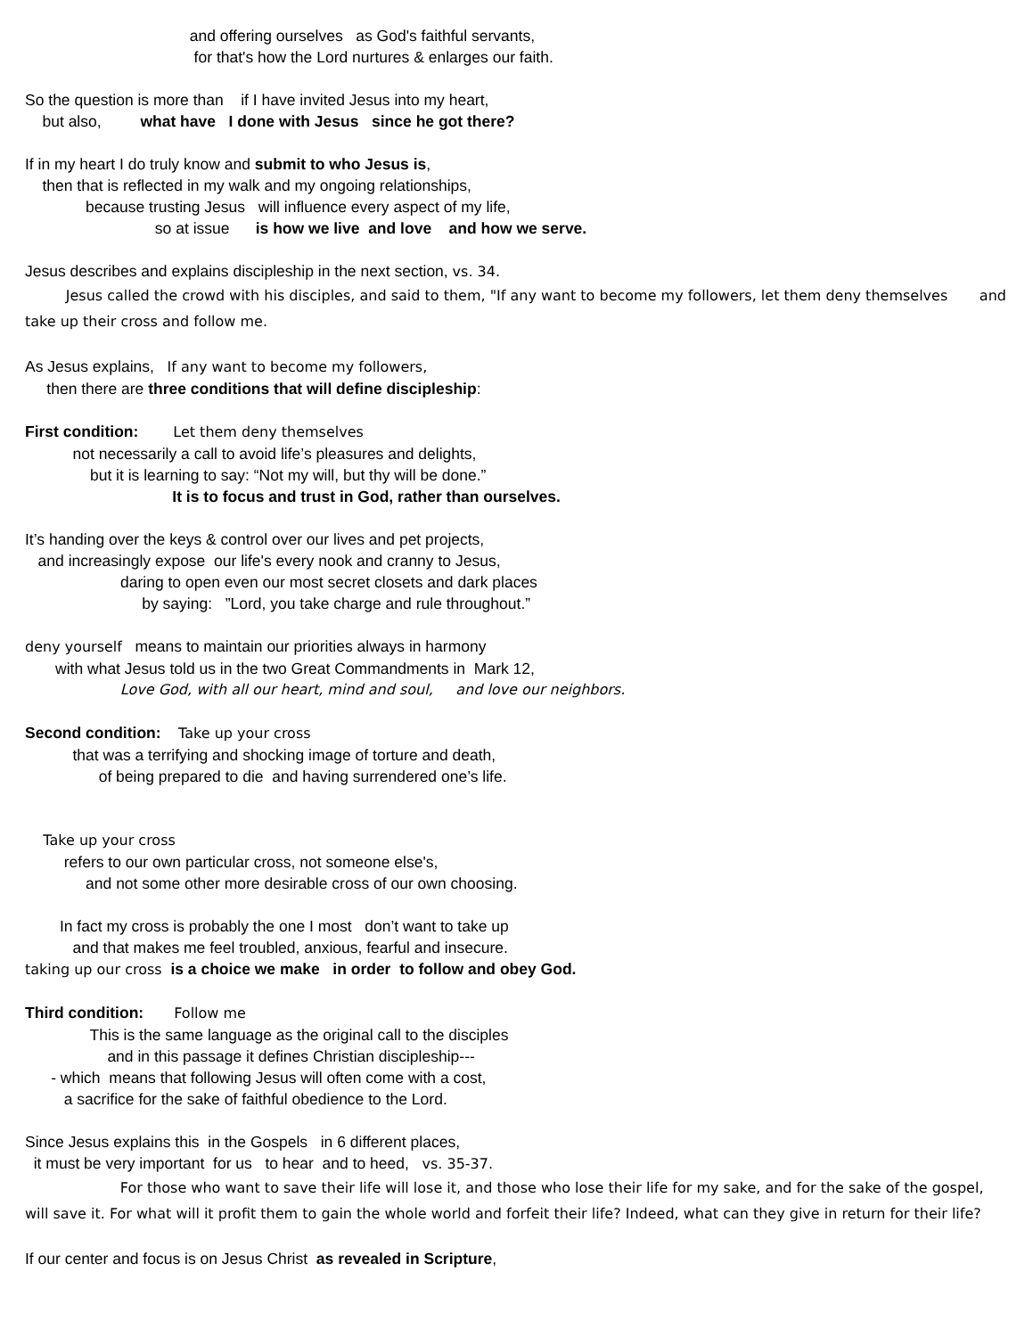and offering ourselves as God's faithful servants,
for that's how the Lord nurtures & enlarges our faith.
So the question is more than if I have invited Jesus into my heart,
but also, what have I done with Jesus since he got there?
If in my heart I do truly know and submit to who Jesus is,
then that is reflected in my walk and my ongoing relationships,
because trusting Jesus will influence every aspect of my life,
so at issue is how we live and love and how we serve.
Jesus describes and explains discipleship in the next section, vs. 34.
Jesus called the crowd with his disciples, and said to them, "If any want to become my followers, let them deny themselves and take up their cross and follow me.
As Jesus explains, If any want to become my followers,
then there are three conditions that will define discipleship:
First condition: Let them deny themselves
not necessarily a call to avoid life’s pleasures and delights,
but it is learning to say: “Not my will, but thy will be done.”
It is to focus and trust in God, rather than ourselves.
It’s handing over the keys & control over our lives and pet projects,
and increasingly expose our life's every nook and cranny to Jesus,
daring to open even our most secret closets and dark places
by saying: ”Lord, you take charge and rule throughout.”
deny yourself means to maintain our priorities always in harmony
with what Jesus told us in the two Great Commandments in Mark 12,
Love God, with all our heart, mind and soul, and love our neighbors.
Second condition: Take up your cross
that was a terrifying and shocking image of torture and death,
of being prepared to die and having surrendered one’s life.
Take up your cross
refers to our own particular cross, not someone else's,
and not some other more desirable cross of our own choosing.
In fact my cross is probably the one I most don’t want to take up
and that makes me feel troubled, anxious, fearful and insecure.
taking up our cross is a choice we make in order to follow and obey God.
Third condition: Follow me
This is the same language as the original call to the disciples
and in this passage it defines Christian discipleship---
- which means that following Jesus will often come with a cost,
a sacrifice for the sake of faithful obedience to the Lord.
Since Jesus explains this in the Gospels in 6 different places,
it must be very important for us to hear and to heed, vs. 35-37.
For those who want to save their life will lose it, and those who lose their life for my sake, and for the sake of the gospel, will save it. For what will it profit them to gain the whole world and forfeit their life? Indeed, what can they give in return for their life?
If our center and focus is on Jesus Christ as revealed in Scripture,